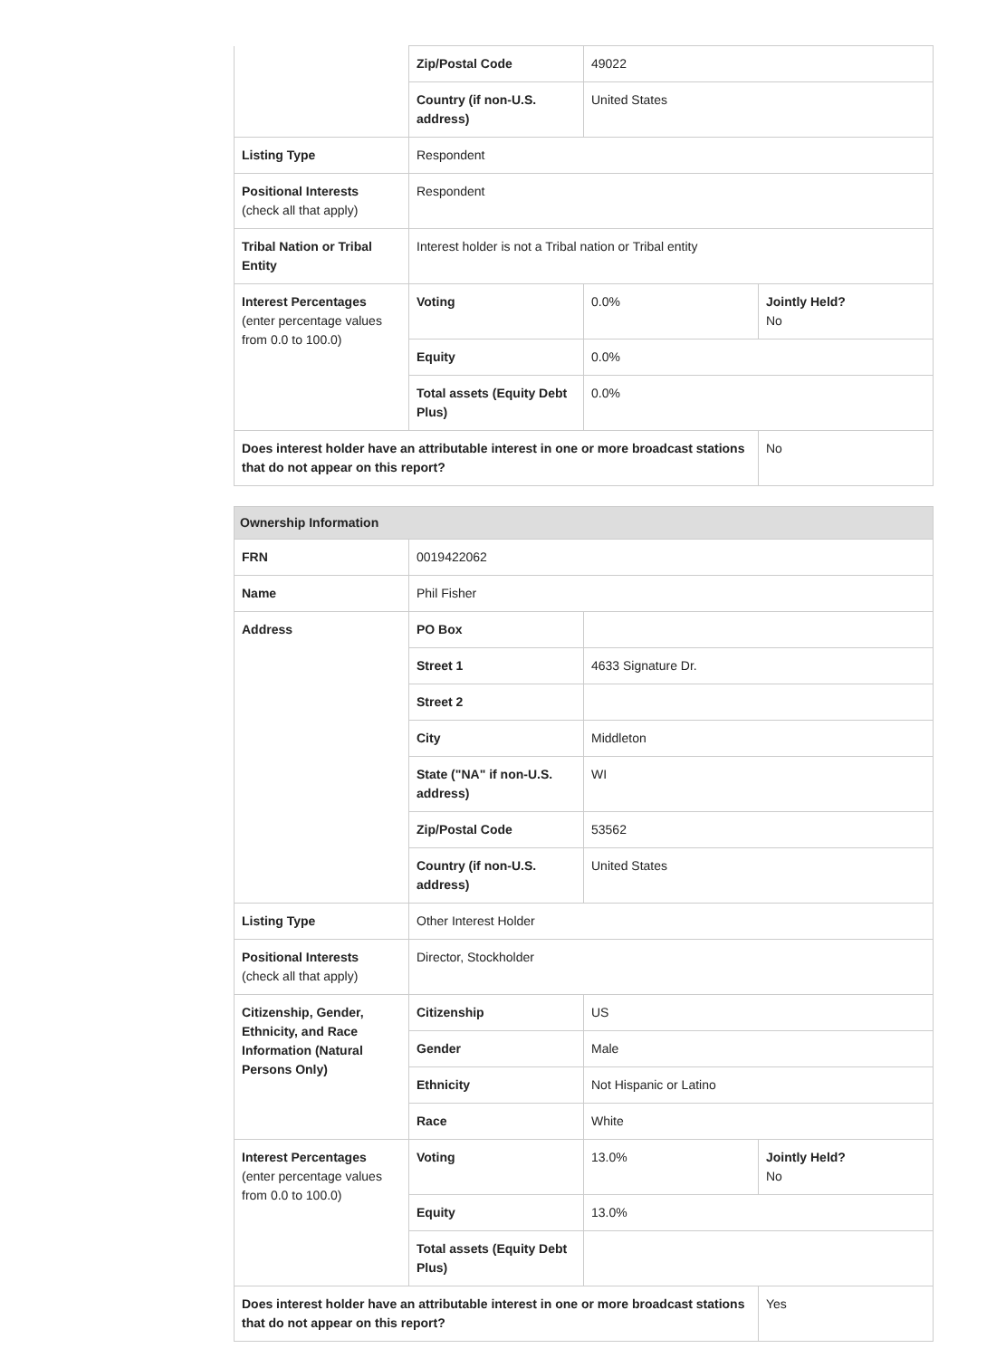| | Zip/Postal Code | 49022 | |
| | Country (if non-U.S. address) | United States | |
| Listing Type | Respondent | | |
| Positional Interests (check all that apply) | Respondent | | |
| Tribal Nation or Tribal Entity | Interest holder is not a Tribal nation or Tribal entity | | |
| Interest Percentages (enter percentage values from 0.0 to 100.0) | Voting | 0.0% | Jointly Held? No |
| | Equity | 0.0% | |
| | Total assets (Equity Debt Plus) | 0.0% | |
| Does interest holder have an attributable interest in one or more broadcast stations that do not appear on this report? | | | No |
| Ownership Information | | | |
| --- | --- | --- | --- |
| FRN | 0019422062 | | |
| Name | Phil Fisher | | |
| Address | PO Box | | |
| | Street 1 | 4633 Signature Dr. | |
| | Street 2 | | |
| | City | Middleton | |
| | State ("NA" if non-U.S. address) | WI | |
| | Zip/Postal Code | 53562 | |
| | Country (if non-U.S. address) | United States | |
| Listing Type | Other Interest Holder | | |
| Positional Interests (check all that apply) | Director, Stockholder | | |
| Citizenship, Gender, Ethnicity, and Race Information (Natural Persons Only) | Citizenship | US | |
| | Gender | Male | |
| | Ethnicity | Not Hispanic or Latino | |
| | Race | White | |
| Interest Percentages (enter percentage values from 0.0 to 100.0) | Voting | 13.0% | Jointly Held? No |
| | Equity | 13.0% | |
| | Total assets (Equity Debt Plus) | | |
| Does interest holder have an attributable interest in one or more broadcast stations that do not appear on this report? | | | Yes |